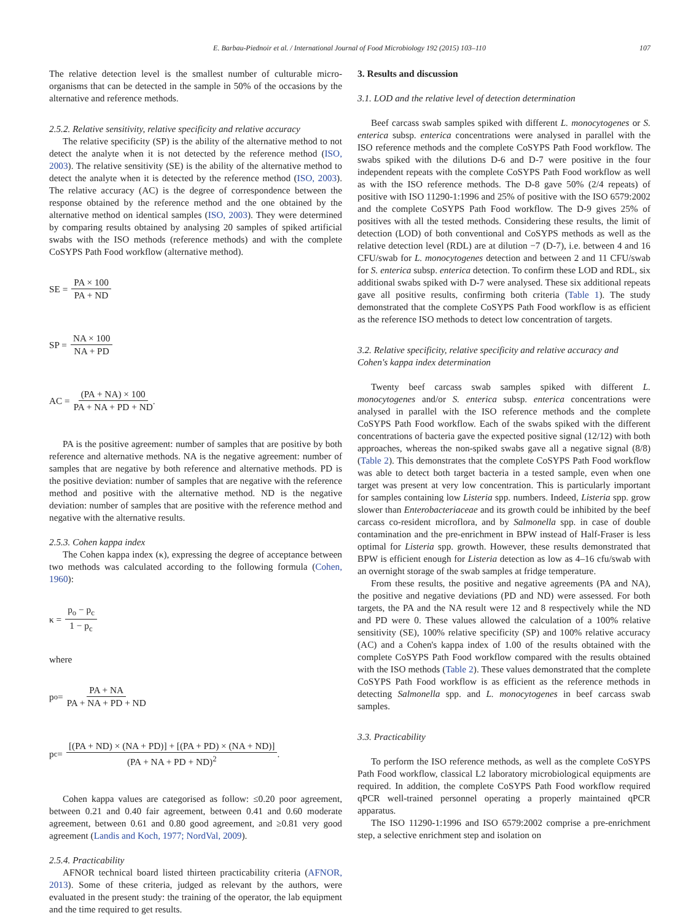E. Barbau-Piednoir et al. / International Journal of Food Microbiology 192 (2015) 103–110 107
The relative detection level is the smallest number of culturable micro-organisms that can be detected in the sample in 50% of the occasions by the alternative and reference methods.
2.5.2. Relative sensitivity, relative specificity and relative accuracy
The relative specificity (SP) is the ability of the alternative method to not detect the analyte when it is not detected by the reference method (ISO, 2003). The relative sensitivity (SE) is the ability of the alternative method to detect the analyte when it is detected by the reference method (ISO, 2003). The relative accuracy (AC) is the degree of correspondence between the response obtained by the reference method and the one obtained by the alternative method on identical samples (ISO, 2003). They were determined by comparing results obtained by analysing 20 samples of spiked artificial swabs with the ISO methods (reference methods) and with the complete CoSYPS Path Food workflow (alternative method).
SE = PA × 100 PA + ND
SP = NA × 100 NA + PD
AC = (PA + NA) × 100 PA + NA + PD + ND.
PA is the positive agreement: number of samples that are positive by both reference and alternative methods. NA is the negative agreement: number of samples that are negative by both reference and alternative methods. PD is the positive deviation: number of samples that are negative with the reference method and positive with the alternative method. ND is the negative deviation: number of samples that are positive with the reference method and negative with the alternative results.
2.5.3. Cohen kappa index
The Cohen kappa index (κ), expressing the degree of acceptance between two methods was calculated according to the following formula (Cohen, 1960):
κ = p<sub>o</sub> − p<sub>c</sub> 1 − p<sub>c</sub>
where
p<sub>o</sub> = PA + NA PA + NA + PD + ND
p<sub>c</sub> = [(PA + ND) × (NA + PD)] + [(PA + PD) × (NA + ND)] (PA + NA + PD + ND)<sup>2</sup>.
Cohen kappa values are categorised as follow: ≤0.20 poor agreement, between 0.21 and 0.40 fair agreement, between 0.41 and 0.60 moderate agreement, between 0.61 and 0.80 good agreement, and ≥0.81 very good agreement (Landis and Koch, 1977; NordVal, 2009).
2.5.4. Practicability
AFNOR technical board listed thirteen practicability criteria (AFNOR, 2013). Some of these criteria, judged as relevant by the authors, were evaluated in the present study: the training of the operator, the lab equipment and the time required to get results.
3. Results and discussion
3.1. LOD and the relative level of detection determination
Beef carcass swab samples spiked with different L. monocytogenes or S. enterica subsp. enterica concentrations were analysed in parallel with the ISO reference methods and the complete CoSYPS Path Food workflow. The swabs spiked with the dilutions D-6 and D-7 were positive in the four independent repeats with the complete CoSYPS Path Food workflow as well as with the ISO reference methods. The D-8 gave 50% (2/4 repeats) of positive with ISO 11290-1:1996 and 25% of positive with the ISO 6579:2002 and the complete CoSYPS Path Food workflow. The D-9 gives 25% of positives with all the tested methods. Considering these results, the limit of detection (LOD) of both conventional and CoSYPS methods as well as the relative detection level (RDL) are at dilution −7 (D-7), i.e. between 4 and 16 CFU/swab for L. monocytogenes detection and between 2 and 11 CFU/swab for S. enterica subsp. enterica detection. To confirm these LOD and RDL, six additional swabs spiked with D-7 were analysed. These six additional repeats gave all positive results, confirming both criteria (Table 1). The study demonstrated that the complete CoSYPS Path Food workflow is as efficient as the reference ISO methods to detect low concentration of targets.
3.2. Relative specificity, relative specificity and relative accuracy and Cohen's kappa index determination
Twenty beef carcass swab samples spiked with different L. monocytogenes and/or S. enterica subsp. enterica concentrations were analysed in parallel with the ISO reference methods and the complete CoSYPS Path Food workflow. Each of the swabs spiked with the different concentrations of bacteria gave the expected positive signal (12/12) with both approaches, whereas the non-spiked swabs gave all a negative signal (8/8) (Table 2). This demonstrates that the complete CoSYPS Path Food workflow was able to detect both target bacteria in a tested sample, even when one target was present at very low concentration. This is particularly important for samples containing low Listeria spp. numbers. Indeed, Listeria spp. grow slower than Enterobacteriaceae and its growth could be inhibited by the beef carcass co-resident microflora, and by Salmonella spp. in case of double contamination and the pre-enrichment in BPW instead of Half-Fraser is less optimal for Listeria spp. growth. However, these results demonstrated that BPW is efficient enough for Listeria detection as low as 4–16 cfu/swab with an overnight storage of the swab samples at fridge temperature.
From these results, the positive and negative agreements (PA and NA), the positive and negative deviations (PD and ND) were assessed. For both targets, the PA and the NA result were 12 and 8 respectively while the ND and PD were 0. These values allowed the calculation of a 100% relative sensitivity (SE), 100% relative specificity (SP) and 100% relative accuracy (AC) and a Cohen's kappa index of 1.00 of the results obtained with the complete CoSYPS Path Food workflow compared with the results obtained with the ISO methods (Table 2). These values demonstrated that the complete CoSYPS Path Food workflow is as efficient as the reference methods in detecting Salmonella spp. and L. monocytogenes in beef carcass swab samples.
3.3. Practicability
To perform the ISO reference methods, as well as the complete CoSYPS Path Food workflow, classical L2 laboratory microbiological equipments are required. In addition, the complete CoSYPS Path Food workflow required qPCR well-trained personnel operating a properly maintained qPCR apparatus.
The ISO 11290-1:1996 and ISO 6579:2002 comprise a pre-enrichment step, a selective enrichment step and isolation on